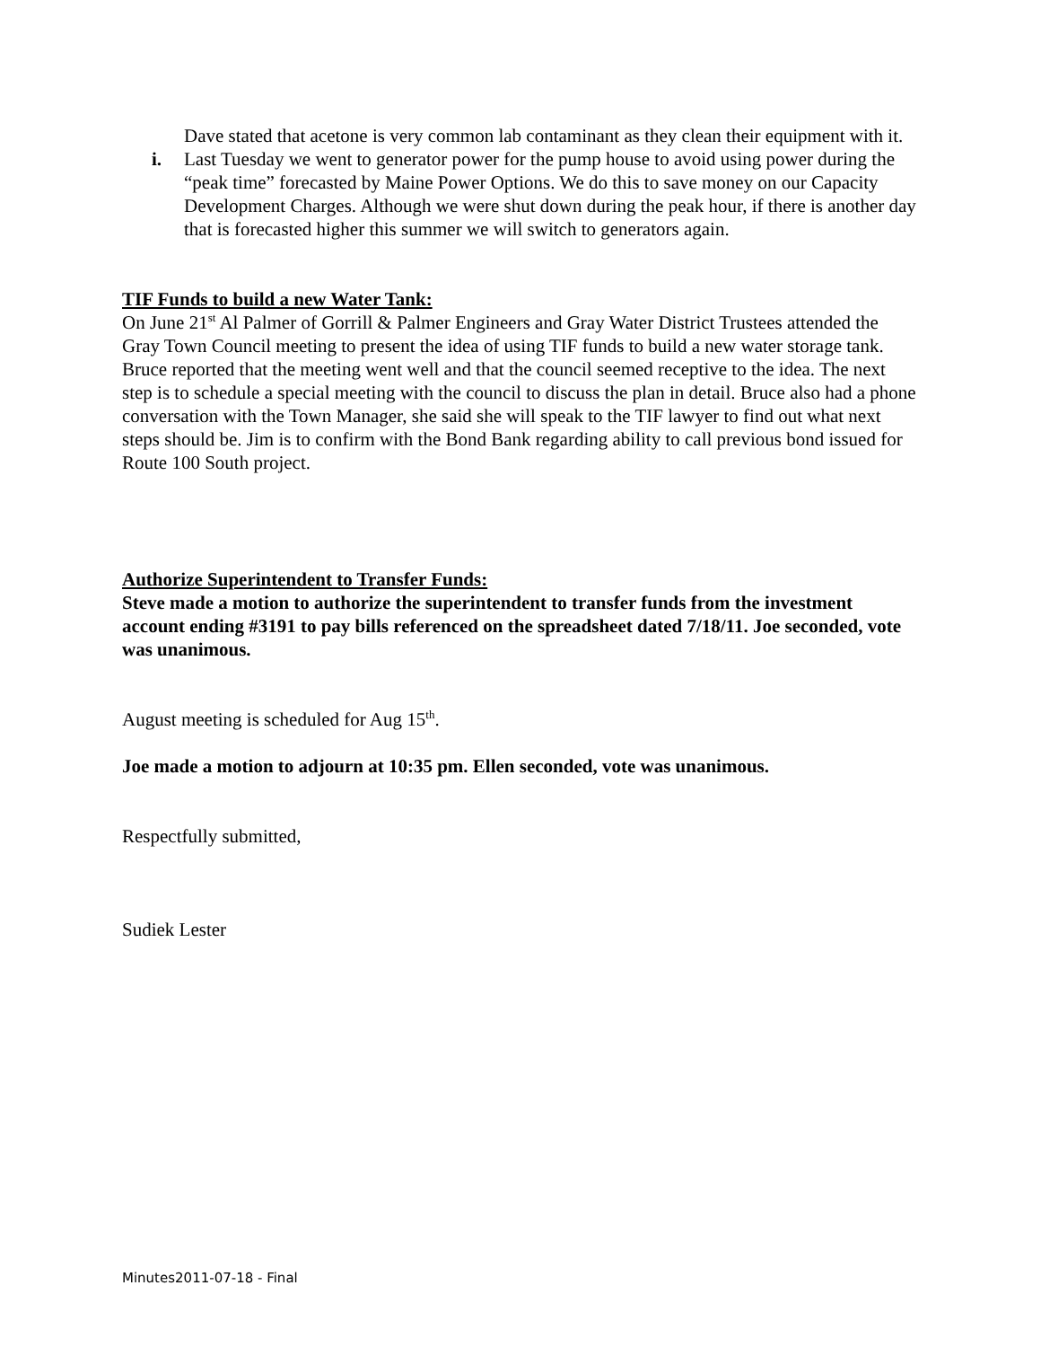Dave stated that acetone is very common lab contaminant as they clean their equipment with it.
i. Last Tuesday we went to generator power for the pump house to avoid using power during the “peak time” forecasted by Maine Power Options. We do this to save money on our Capacity Development Charges. Although we were shut down during the peak hour, if there is another day that is forecasted higher this summer we will switch to generators again.
TIF Funds to build a new Water Tank:
On June 21<sup>st</sup> Al Palmer of Gorrill & Palmer Engineers and Gray Water District Trustees attended the Gray Town Council meeting to present the idea of using TIF funds to build a new water storage tank. Bruce reported that the meeting went well and that the council seemed receptive to the idea. The next step is to schedule a special meeting with the council to discuss the plan in detail. Bruce also had a phone conversation with the Town Manager, she said she will speak to the TIF lawyer to find out what next steps should be. Jim is to confirm with the Bond Bank regarding ability to call previous bond issued for Route 100 South project.
Authorize Superintendent to Transfer Funds:
Steve made a motion to authorize the superintendent to transfer funds from the investment account ending #3191 to pay bills referenced on the spreadsheet dated 7/18/11. Joe seconded, vote was unanimous.
August meeting is scheduled for Aug 15<sup>th</sup>.
Joe made a motion to adjourn at 10:35 pm. Ellen seconded, vote was unanimous.
Respectfully submitted,
Sudiek Lester
Minutes2011-07-18 - Final